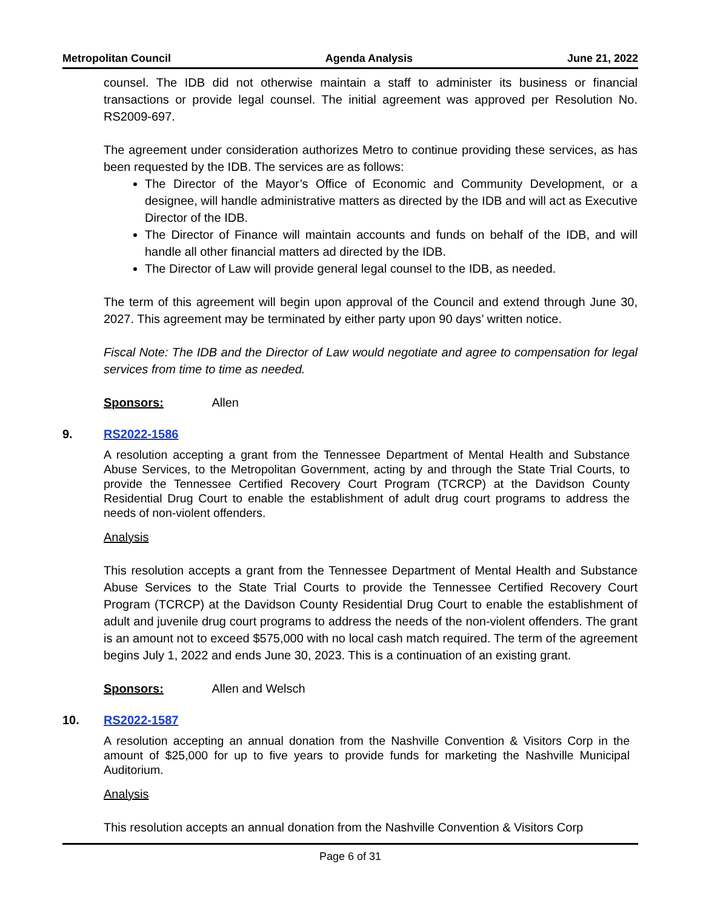Metropolitan Council Agenda Analysis June 21, 2022
counsel. The IDB did not otherwise maintain a staff to administer its business or financial transactions or provide legal counsel. The initial agreement was approved per Resolution No. RS2009-697.
The agreement under consideration authorizes Metro to continue providing these services, as has been requested by the IDB. The services are as follows:
The Director of the Mayor’s Office of Economic and Community Development, or a designee, will handle administrative matters as directed by the IDB and will act as Executive Director of the IDB.
The Director of Finance will maintain accounts and funds on behalf of the IDB, and will handle all other financial matters ad directed by the IDB.
The Director of Law will provide general legal counsel to the IDB, as needed.
The term of this agreement will begin upon approval of the Council and extend through June 30, 2027. This agreement may be terminated by either party upon 90 days’ written notice.
Fiscal Note: The IDB and the Director of Law would negotiate and agree to compensation for legal services from time to time as needed.
Sponsors: Allen
9. RS2022-1586
A resolution accepting a grant from the Tennessee Department of Mental Health and Substance Abuse Services, to the Metropolitan Government, acting by and through the State Trial Courts, to provide the Tennessee Certified Recovery Court Program (TCRCP) at the Davidson County Residential Drug Court to enable the establishment of adult drug court programs to address the needs of non-violent offenders.
Analysis
This resolution accepts a grant from the Tennessee Department of Mental Health and Substance Abuse Services to the State Trial Courts to provide the Tennessee Certified Recovery Court Program (TCRCP) at the Davidson County Residential Drug Court to enable the establishment of adult and juvenile drug court programs to address the needs of the non-violent offenders. The grant is an amount not to exceed $575,000 with no local cash match required. The term of the agreement begins July 1, 2022 and ends June 30, 2023. This is a continuation of an existing grant.
Sponsors: Allen and Welsch
10. RS2022-1587
A resolution accepting an annual donation from the Nashville Convention & Visitors Corp in the amount of $25,000 for up to five years to provide funds for marketing the Nashville Municipal Auditorium.
Analysis
This resolution accepts an annual donation from the Nashville Convention & Visitors Corp
Page 6 of 31